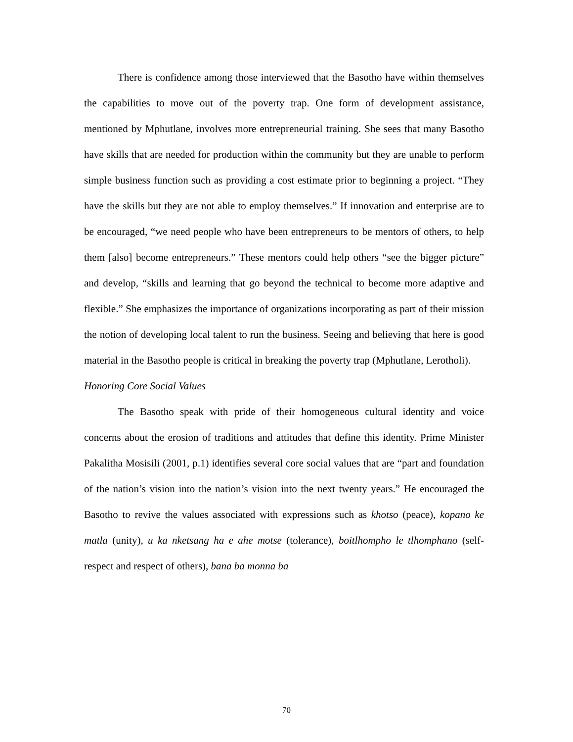There is confidence among those interviewed that the Basotho have within themselves the capabilities to move out of the poverty trap. One form of development assistance, mentioned by Mphutlane, involves more entrepreneurial training. She sees that many Basotho have skills that are needed for production within the community but they are unable to perform simple business function such as providing a cost estimate prior to beginning a project. “They have the skills but they are not able to employ themselves.” If innovation and enterprise are to be encouraged, “we need people who have been entrepreneurs to be mentors of others, to help them [also] become entrepreneurs.” These mentors could help others “see the bigger picture” and develop, “skills and learning that go beyond the technical to become more adaptive and flexible.” She emphasizes the importance of organizations incorporating as part of their mission the notion of developing local talent to run the business. Seeing and believing that here is good material in the Basotho people is critical in breaking the poverty trap (Mphutlane, Lerotholi).
Honoring Core Social Values
The Basotho speak with pride of their homogeneous cultural identity and voice concerns about the erosion of traditions and attitudes that define this identity. Prime Minister Pakalitha Mosisili (2001, p.1) identifies several core social values that are “part and foundation of the nation’s vision into the nation’s vision into the next twenty years.” He encouraged the Basotho to revive the values associated with expressions such as khotso (peace), kopano ke matla (unity), u ka nketsang ha e ahe motse (tolerance), boitlhompho le tlhomphano (self-respect and respect of others), bana ba monna ba
70